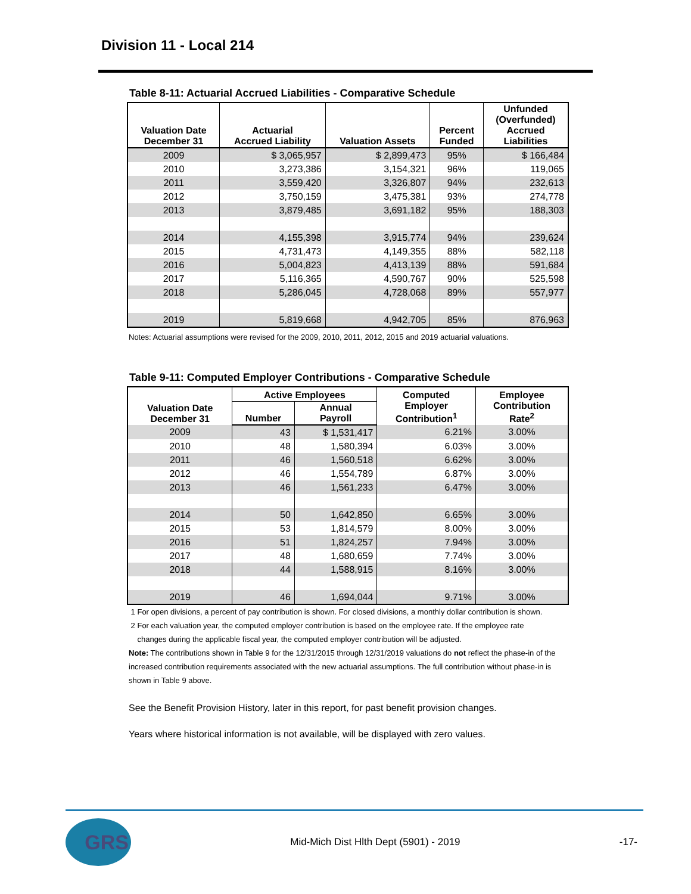Division 11 - Local 214
Table 8-11: Actuarial Accrued Liabilities - Comparative Schedule
| Valuation Date December 31 | Actuarial Accrued Liability | Valuation Assets | Percent Funded | Unfunded (Overfunded) Accrued Liabilities |
| --- | --- | --- | --- | --- |
| 2009 | $ 3,065,957 | $ 2,899,473 | 95% | $ 166,484 |
| 2010 | 3,273,386 | 3,154,321 | 96% | 119,065 |
| 2011 | 3,559,420 | 3,326,807 | 94% | 232,613 |
| 2012 | 3,750,159 | 3,475,381 | 93% | 274,778 |
| 2013 | 3,879,485 | 3,691,182 | 95% | 188,303 |
| 2014 | 4,155,398 | 3,915,774 | 94% | 239,624 |
| 2015 | 4,731,473 | 4,149,355 | 88% | 582,118 |
| 2016 | 5,004,823 | 4,413,139 | 88% | 591,684 |
| 2017 | 5,116,365 | 4,590,767 | 90% | 525,598 |
| 2018 | 5,286,045 | 4,728,068 | 89% | 557,977 |
| 2019 | 5,819,668 | 4,942,705 | 85% | 876,963 |
Notes: Actuarial assumptions were revised for the 2009, 2010, 2011, 2012, 2015 and 2019 actuarial valuations.
Table 9-11: Computed Employer Contributions - Comparative Schedule
| Valuation Date December 31 | Active Employees | | Computed Employer Contribution<sup>1</sup> | Employee Contribution Rate<sup>2</sup> |
| --- | --- | --- | --- | --- |
| | Number | Annual Payroll | | |
| 2009 | 43 | $ 1,531,417 | 6.21% | 3.00% |
| 2010 | 48 | 1,580,394 | 6.03% | 3.00% |
| 2011 | 46 | 1,560,518 | 6.62% | 3.00% |
| 2012 | 46 | 1,554,789 | 6.87% | 3.00% |
| 2013 | 46 | 1,561,233 | 6.47% | 3.00% |
| 2014 | 50 | 1,642,850 | 6.65% | 3.00% |
| 2015 | 53 | 1,814,579 | 8.00% | 3.00% |
| 2016 | 51 | 1,824,257 | 7.94% | 3.00% |
| 2017 | 48 | 1,680,659 | 7.74% | 3.00% |
| 2018 | 44 | 1,588,915 | 8.16% | 3.00% |
| 2019 | 46 | 1,694,044 | 9.71% | 3.00% |
1 For open divisions, a percent of pay contribution is shown. For closed divisions, a monthly dollar contribution is shown.
2 For each valuation year, the computed employer contribution is based on the employee rate. If the employee rate
changes during the applicable fiscal year, the computed employer contribution will be adjusted.
Note: The contributions shown in Table 9 for the 12/31/2015 through 12/31/2019 valuations do not reflect the phase-in of the increased contribution requirements associated with the new actuarial assumptions. The full contribution without phase-in is shown in Table 9 above.
See the Benefit Provision History, later in this report, for past benefit provision changes.
Years where historical information is not available, will be displayed with zero values.
GRS
Mid-Mich Dist Hlth Dept (5901) - 2019
-17-